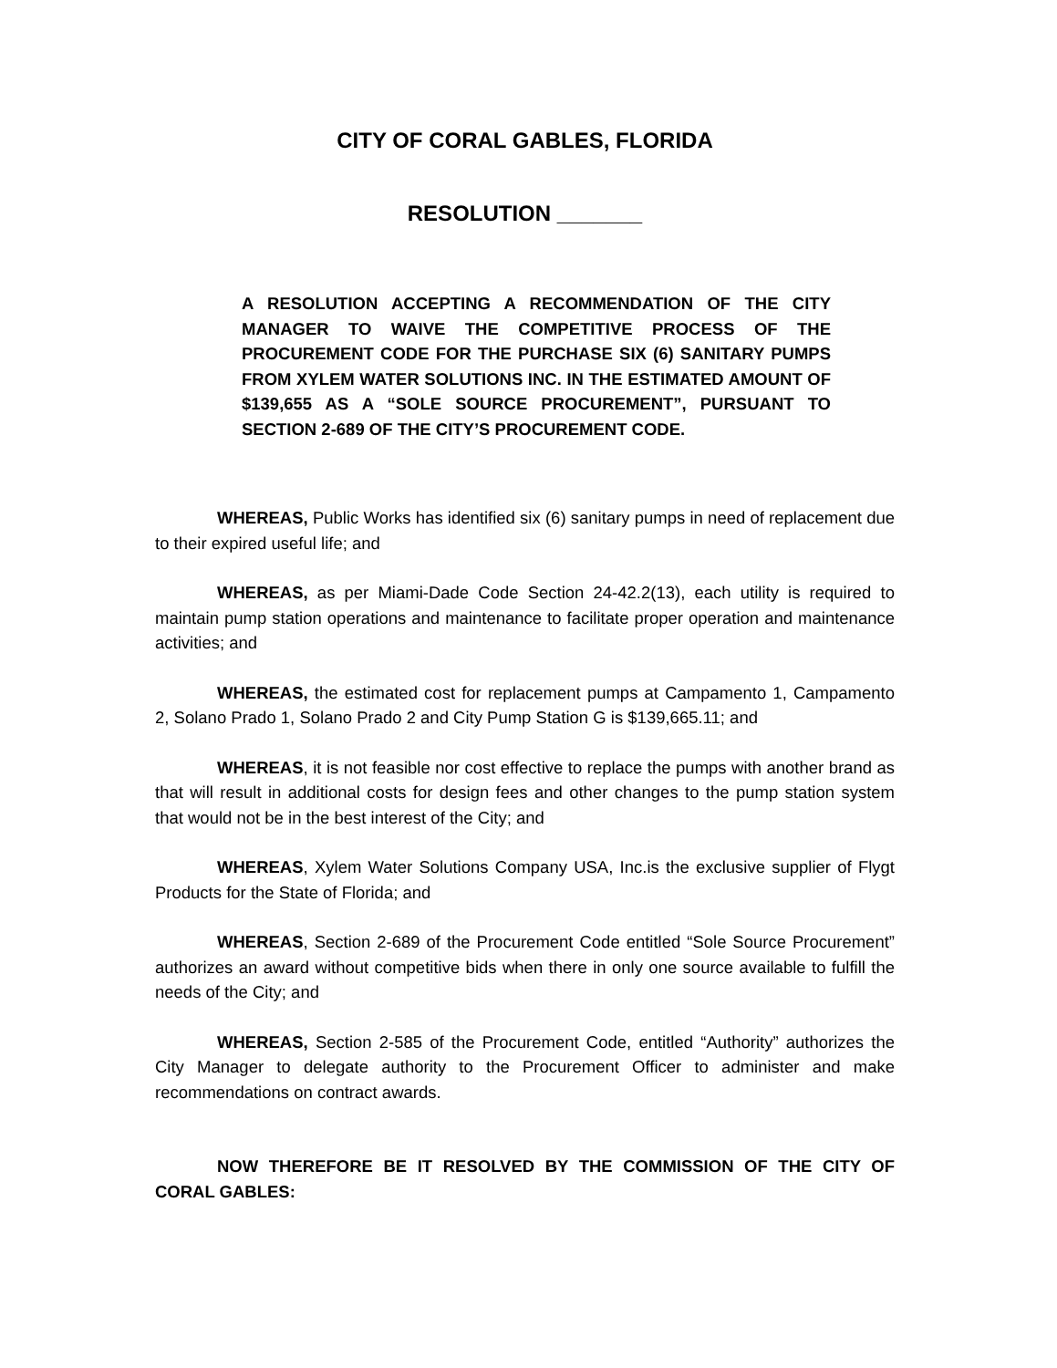CITY OF CORAL GABLES, FLORIDA
RESOLUTION _______
A RESOLUTION ACCEPTING A RECOMMENDATION OF THE CITY MANAGER TO WAIVE THE COMPETITIVE PROCESS OF THE PROCUREMENT CODE FOR THE PURCHASE SIX (6) SANITARY PUMPS FROM XYLEM WATER SOLUTIONS INC. IN THE ESTIMATED AMOUNT OF $139,655 AS A “SOLE SOURCE PROCUREMENT”, PURSUANT TO SECTION 2-689 OF THE CITY’S PROCUREMENT CODE.
WHEREAS, Public Works has identified six (6) sanitary pumps in need of replacement due to their expired useful life; and
WHEREAS, as per Miami-Dade Code Section 24-42.2(13), each utility is required to maintain pump station operations and maintenance to facilitate proper operation and maintenance activities; and
WHEREAS, the estimated cost for replacement pumps at Campamento 1, Campamento 2, Solano Prado 1, Solano Prado 2 and City Pump Station G is $139,665.11; and
WHEREAS, it is not feasible nor cost effective to replace the pumps with another brand as that will result in additional costs for design fees and other changes to the pump station system that would not be in the best interest of the City; and
WHEREAS, Xylem Water Solutions Company USA, Inc.is the exclusive supplier of Flygt Products for the State of Florida; and
WHEREAS, Section 2-689 of the Procurement Code entitled “Sole Source Procurement” authorizes an award without competitive bids when there in only one source available to fulfill the needs of the City; and
WHEREAS, Section 2-585 of the Procurement Code, entitled “Authority” authorizes the City Manager to delegate authority to the Procurement Officer to administer and make recommendations on contract awards.
NOW THEREFORE BE IT RESOLVED BY THE COMMISSION OF THE CITY OF CORAL GABLES: